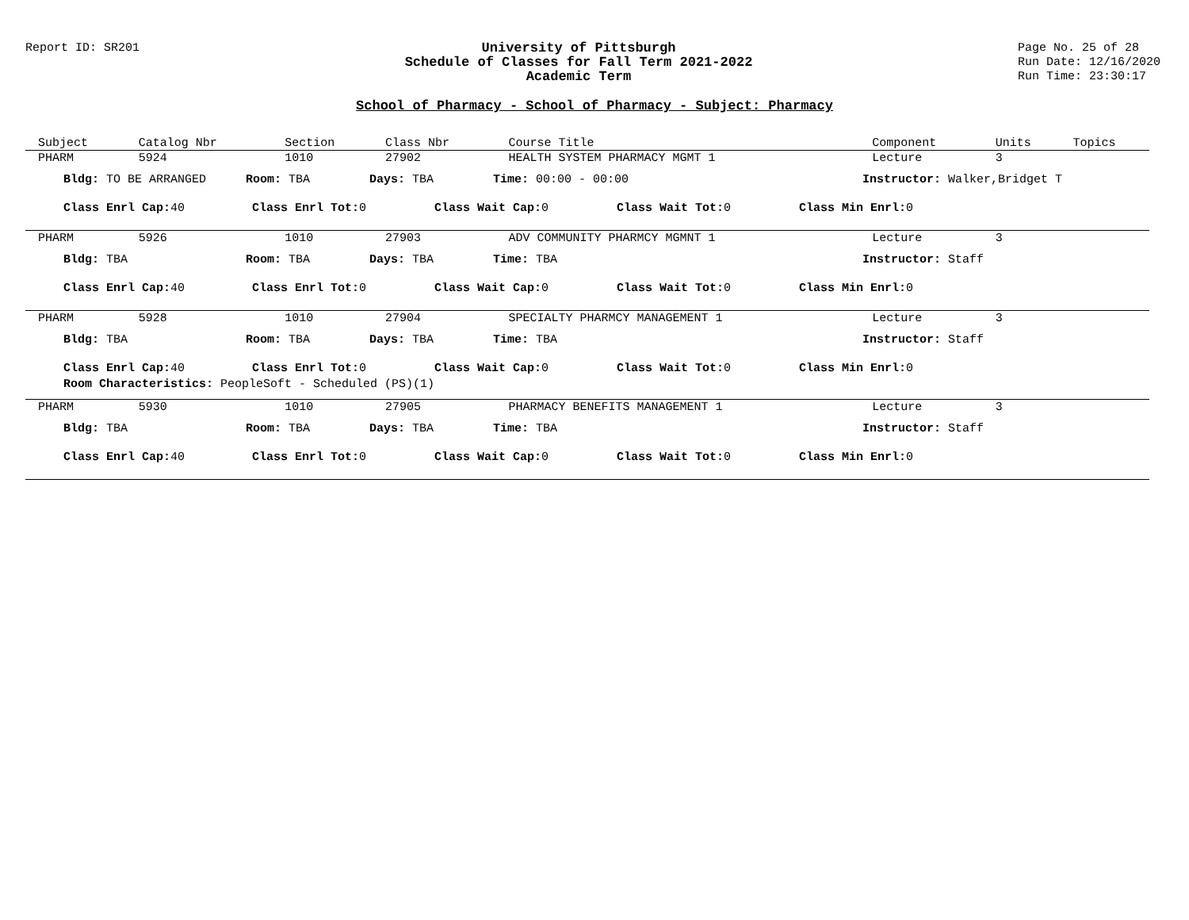Report ID: SR201 University of Pittsburgh
Schedule of Classes for Fall Term 2021-2022
Academic Term
Page No. 25 of 28
Run Date: 12/16/2020
Run Time: 23:30:17
School of Pharmacy - School of Pharmacy - Subject: Pharmacy
| Subject | Catalog Nbr | Section | Class Nbr | Course Title | Component | Units | Topics |
| --- | --- | --- | --- | --- | --- | --- | --- |
| PHARM | 5924 | 1010 | 27902 | HEALTH SYSTEM PHARMACY MGMT 1 | Lecture | 3 | |
| Bldg: TO BE ARRANGED Room: TBA Days: TBA Time: 00:00 - 00:00 Instructor: Walker,Bridget T Class Enrl Cap: 40 Class Enrl Tot: 0 Class Wait Cap: 0 Class Wait Tot: 0 Class Min Enrl: 0 | | | | | | | |
| PHARM | 5926 | 1010 | 27903 | ADV COMMUNITY PHARMCY MGMNT 1 | Lecture | 3 | |
| Bldg: TBA Room: TBA Days: TBA Time: TBA Instructor: Staff Class Enrl Cap: 40 Class Enrl Tot: 0 Class Wait Cap: 0 Class Wait Tot: 0 Class Min Enrl: 0 | | | | | | | |
| PHARM | 5928 | 1010 | 27904 | SPECIALTY PHARMCY MANAGEMENT 1 | Lecture | 3 | |
| Bldg: TBA Room: TBA Days: TBA Time: TBA Instructor: Staff Class Enrl Cap: 40 Class Enrl Tot: 0 Class Wait Cap: 0 Class Wait Tot: 0 Class Min Enrl: 0 Room Characteristics: PeopleSoft - Scheduled (PS)(1) | | | | | | | |
| PHARM | 5930 | 1010 | 27905 | PHARMACY BENEFITS MANAGEMENT 1 | Lecture | 3 | |
| Bldg: TBA Room: TBA Days: TBA Time: TBA Instructor: Staff Class Enrl Cap: 40 Class Enrl Tot: 0 Class Wait Cap: 0 Class Wait Tot: 0 Class Min Enrl: 0 | | | | | | | |